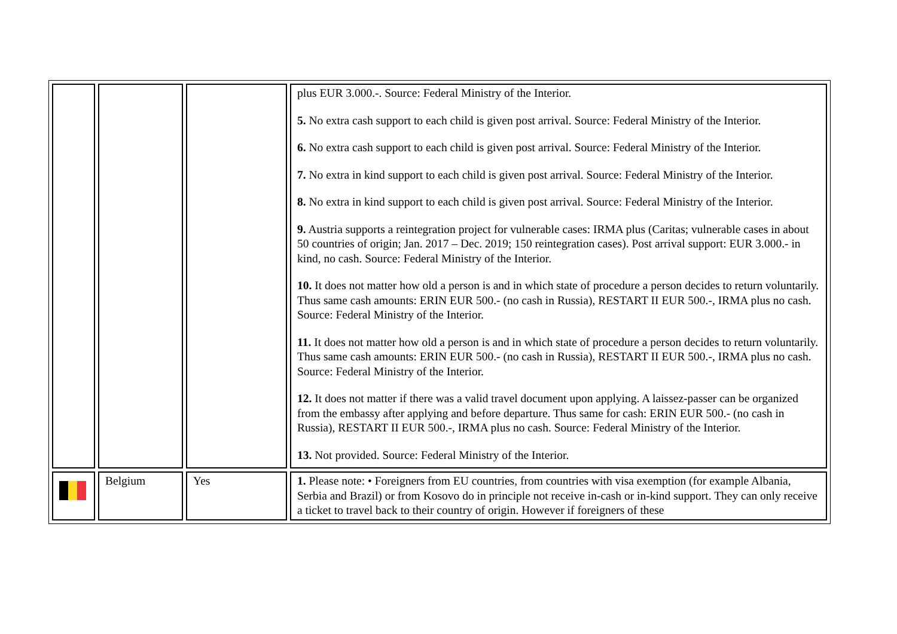| | | | plus EUR 3.000.-. Source: Federal Ministry of the Interior. 5. No extra cash support to each child is given post arrival. Source: Federal Ministry of the Interior. 6. No extra cash support to each child is given post arrival. Source: Federal Ministry of the Interior. 7. No extra in kind support to each child is given post arrival. Source: Federal Ministry of the Interior. 8. No extra in kind support to each child is given post arrival. Source: Federal Ministry of the Interior. 9. Austria supports a reintegration project for vulnerable cases: IRMA plus (Caritas; vulnerable cases in about 50 countries of origin; Jan. 2017 – Dec. 2019; 150 reintegration cases). Post arrival support: EUR 3.000.- in kind, no cash. Source: Federal Ministry of the Interior. 10. It does not matter how old a person is and in which state of procedure a person decides to return voluntarily. Thus same cash amounts: ERIN EUR 500.- (no cash in Russia), RESTART II EUR 500.-, IRMA plus no cash. Source: Federal Ministry of the Interior. 11. It does not matter how old a person is and in which state of procedure a person decides to return voluntarily. Thus same cash amounts: ERIN EUR 500.- (no cash in Russia), RESTART II EUR 500.-, IRMA plus no cash. Source: Federal Ministry of the Interior. 12. It does not matter if there was a valid travel document upon applying. A laissez-passer can be organized from the embassy after applying and before departure. Thus same for cash: ERIN EUR 500.- (no cash in Russia), RESTART II EUR 500.-, IRMA plus no cash. Source: Federal Ministry of the Interior. 13. Not provided. Source: Federal Ministry of the Interior. |
| | Belgium | Yes | 1. Please note: • Foreigners from EU countries, from countries with visa exemption (for example Albania, Serbia and Brazil) or from Kosovo do in principle not receive in-cash or in-kind support. They can only receive a ticket to travel back to their country of origin. However if foreigners of these |